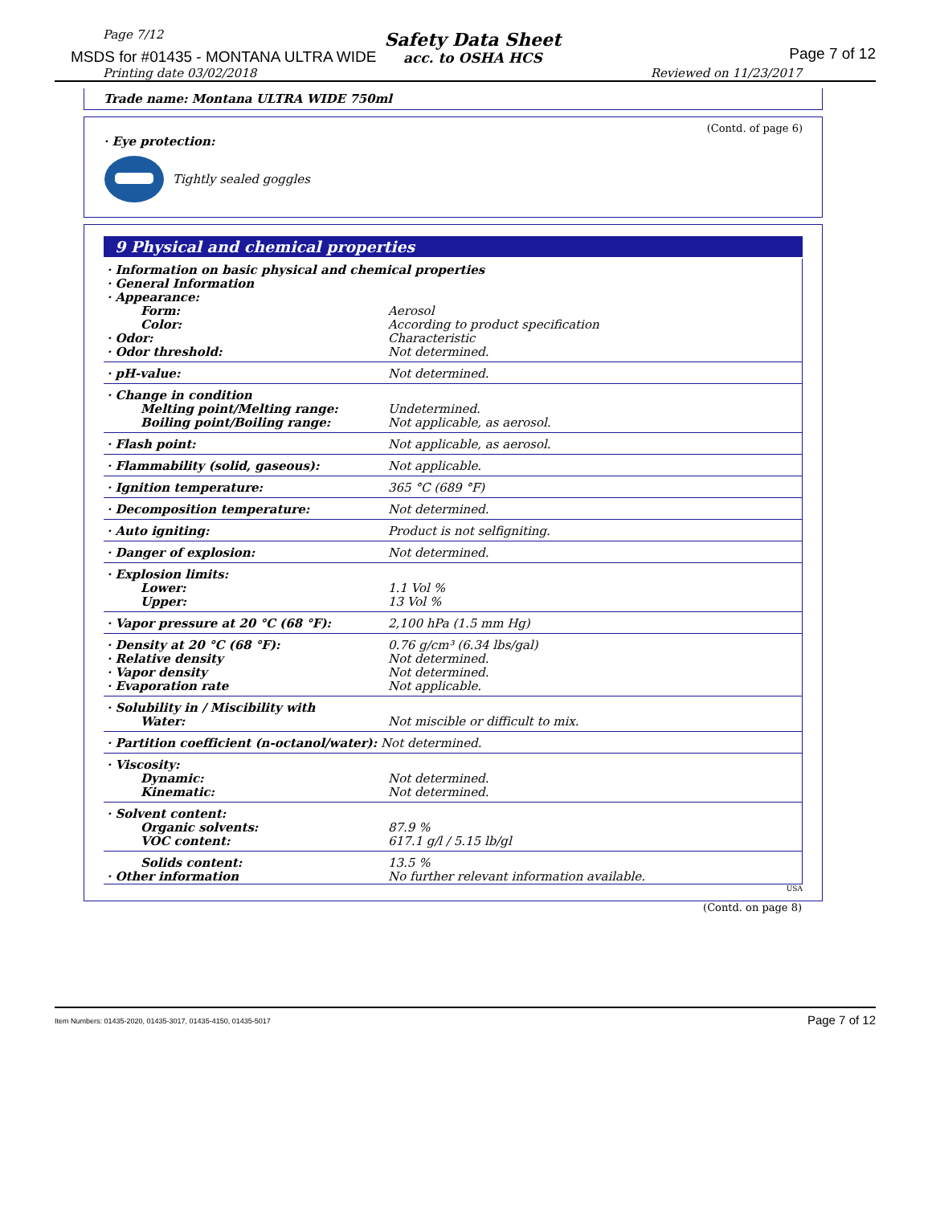Page 7/12
MSDS for #01435 - MONTANA ULTRA WIDE
Safety Data Sheet
acc. to OSHA HCS
Page 7 of 12
Printing date 03/02/2018 Reviewed on 11/23/2017
Trade name: Montana ULTRA WIDE 750ml
(Contd. of page 6)
· Eye protection:
Tightly sealed goggles
9 Physical and chemical properties
| · Information on basic physical and chemical properties · General Information · Appearance: | |
| Form: | Aerosol |
| Color: | According to product specification |
| · Odor: | Characteristic |
| · Odor threshold: | Not determined. |
| · pH-value: | Not determined. |
| · Change in condition | |
| Melting point/Melting range: | Undetermined. |
| Boiling point/Boiling range: | Not applicable, as aerosol. |
| · Flash point: | Not applicable, as aerosol. |
| · Flammability (solid, gaseous): | Not applicable. |
| · Ignition temperature: | 365 °C (689 °F) |
| · Decomposition temperature: | Not determined. |
| · Auto igniting: | Product is not selfigniting. |
| · Danger of explosion: | Not determined. |
| · Explosion limits: | |
| Lower: | 1.1 Vol % |
| Upper: | 13 Vol % |
| · Vapor pressure at 20 °C (68 °F): | 2,100 hPa (1.5 mm Hg) |
| · Density at 20 °C (68 °F): | 0.76 g/cm³ (6.34 lbs/gal) |
| · Relative density | Not determined. |
| · Vapor density | Not determined. |
| · Evaporation rate | Not applicable. |
| · Solubility in / Miscibility with | |
| Water: | Not miscible or difficult to mix. |
| · Partition coefficient (n-octanol/water): Not determined. | |
| · Viscosity: | |
| Dynamic: | Not determined. |
| Kinematic: | Not determined. |
| · Solvent content: | |
| Organic solvents: | 87.9 % |
| VOC content: | 617.1 g/l / 5.15 lb/gl |
| Solids content: | 13.5 % |
| · Other information | No further relevant information available. |
USA
(Contd. on page 8)
Item Numbers: 01435-2020, 01435-3017, 01435-4150, 01435-5017 Page 7 of 12